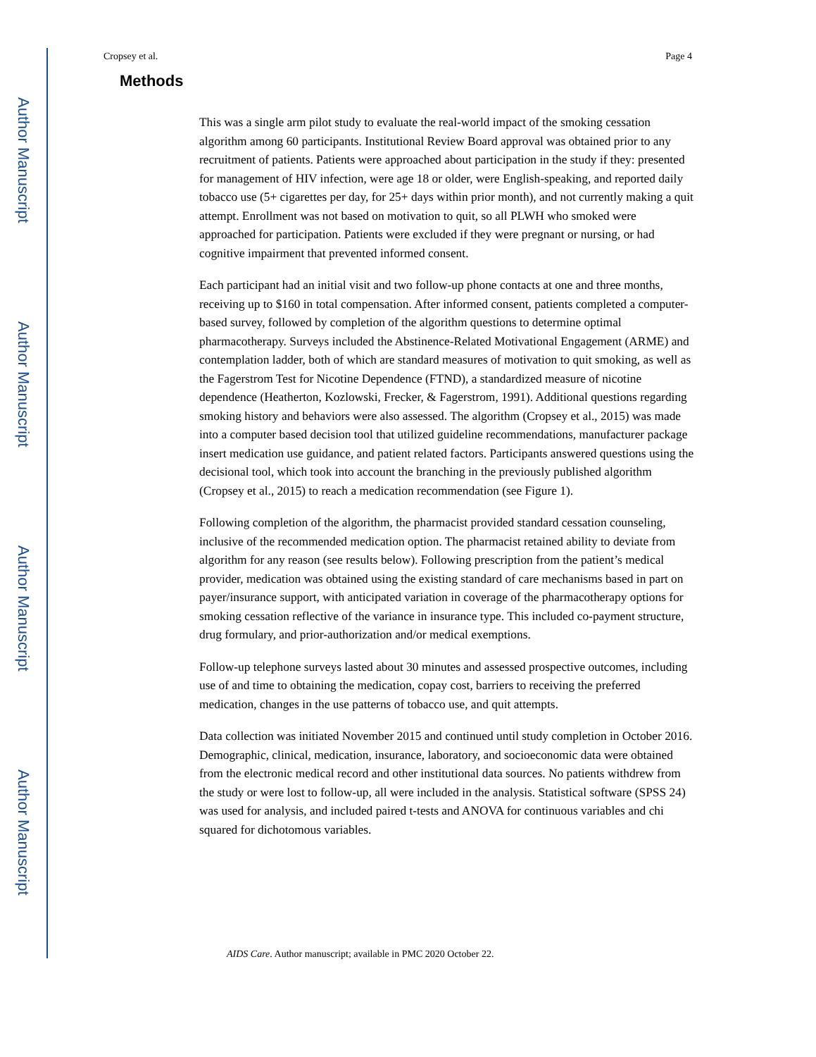Author Manuscript
Author Manuscript
Author Manuscript
Author Manuscript
Cropsey et al. Page 4
Methods
This was a single arm pilot study to evaluate the real-world impact of the smoking cessation algorithm among 60 participants. Institutional Review Board approval was obtained prior to any recruitment of patients. Patients were approached about participation in the study if they: presented for management of HIV infection, were age 18 or older, were English-speaking, and reported daily tobacco use (5+ cigarettes per day, for 25+ days within prior month), and not currently making a quit attempt. Enrollment was not based on motivation to quit, so all PLWH who smoked were approached for participation. Patients were excluded if they were pregnant or nursing, or had cognitive impairment that prevented informed consent.
Each participant had an initial visit and two follow-up phone contacts at one and three months, receiving up to $160 in total compensation. After informed consent, patients completed a computer-based survey, followed by completion of the algorithm questions to determine optimal pharmacotherapy. Surveys included the Abstinence-Related Motivational Engagement (ARME) and contemplation ladder, both of which are standard measures of motivation to quit smoking, as well as the Fagerstrom Test for Nicotine Dependence (FTND), a standardized measure of nicotine dependence (Heatherton, Kozlowski, Frecker, & Fagerstrom, 1991). Additional questions regarding smoking history and behaviors were also assessed. The algorithm (Cropsey et al., 2015) was made into a computer based decision tool that utilized guideline recommendations, manufacturer package insert medication use guidance, and patient related factors. Participants answered questions using the decisional tool, which took into account the branching in the previously published algorithm (Cropsey et al., 2015) to reach a medication recommendation (see Figure 1).
Following completion of the algorithm, the pharmacist provided standard cessation counseling, inclusive of the recommended medication option. The pharmacist retained ability to deviate from algorithm for any reason (see results below). Following prescription from the patient’s medical provider, medication was obtained using the existing standard of care mechanisms based in part on payer/insurance support, with anticipated variation in coverage of the pharmacotherapy options for smoking cessation reflective of the variance in insurance type. This included co-payment structure, drug formulary, and prior-authorization and/or medical exemptions.
Follow-up telephone surveys lasted about 30 minutes and assessed prospective outcomes, including use of and time to obtaining the medication, copay cost, barriers to receiving the preferred medication, changes in the use patterns of tobacco use, and quit attempts.
Data collection was initiated November 2015 and continued until study completion in October 2016. Demographic, clinical, medication, insurance, laboratory, and socioeconomic data were obtained from the electronic medical record and other institutional data sources. No patients withdrew from the study or were lost to follow-up, all were included in the analysis. Statistical software (SPSS 24) was used for analysis, and included paired t-tests and ANOVA for continuous variables and chi squared for dichotomous variables.
AIDS Care. Author manuscript; available in PMC 2020 October 22.